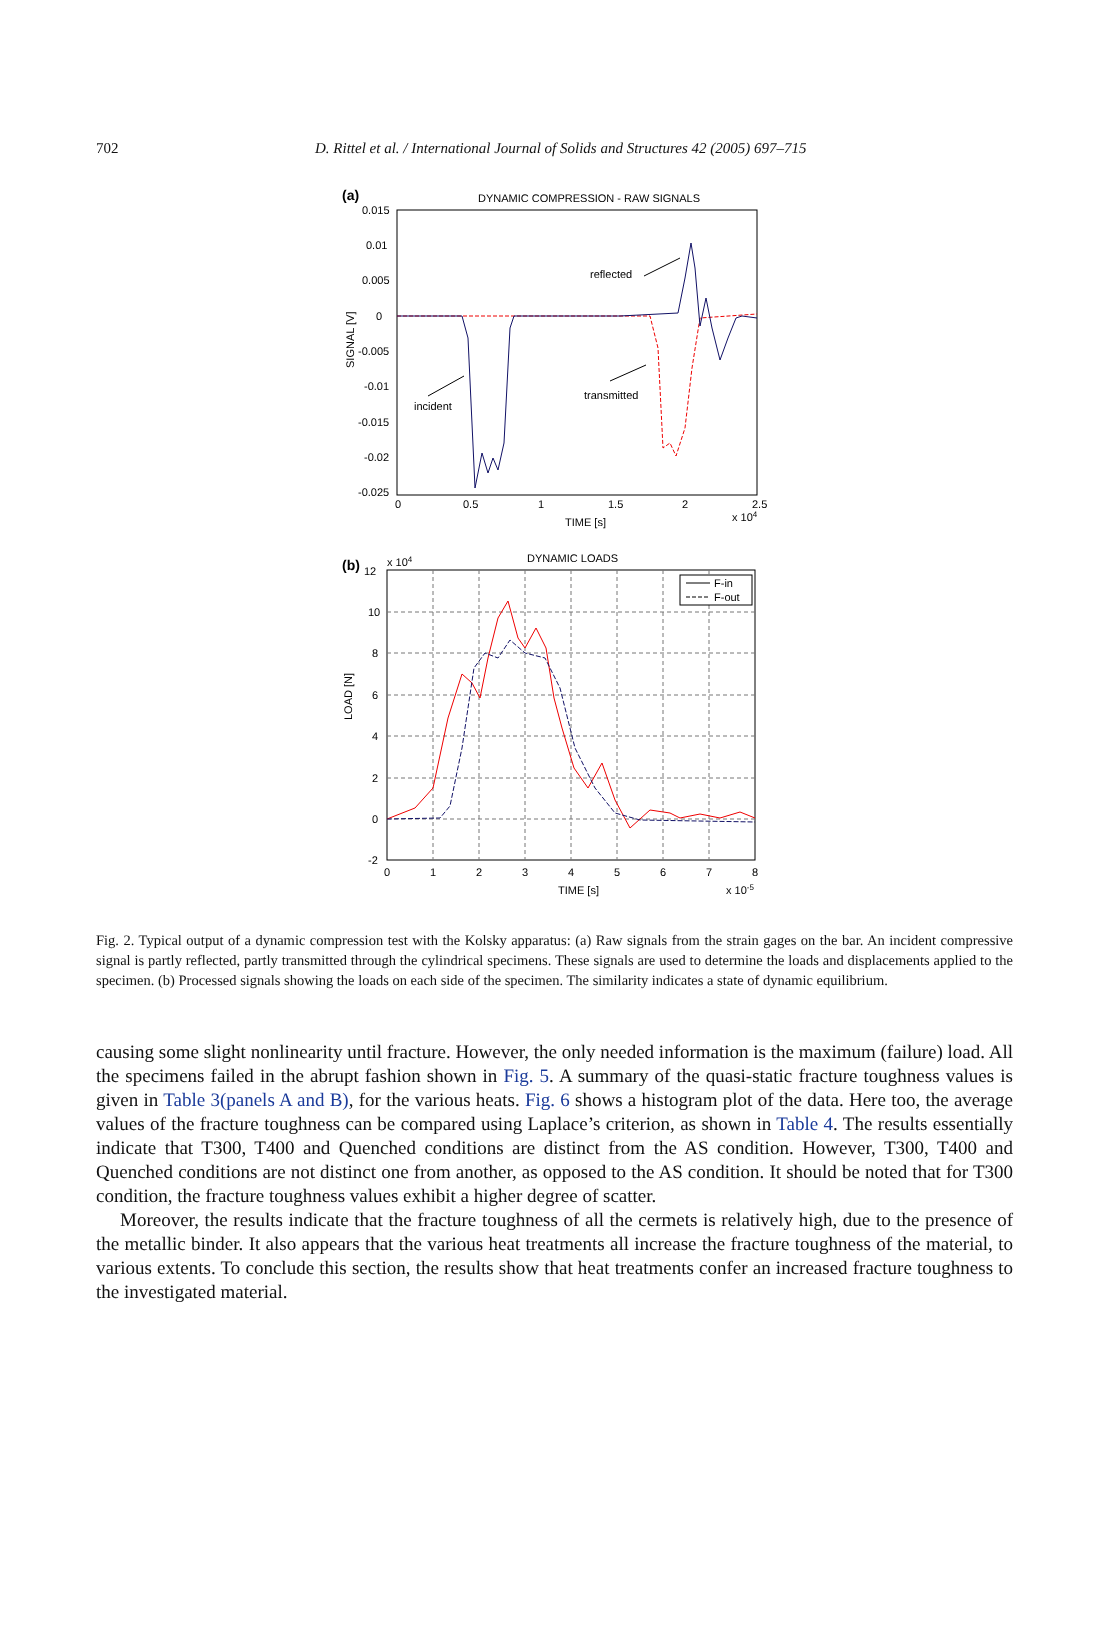702
D. Rittel et al. / International Journal of Solids and Structures 42 (2005) 697–715
(a)
DYNAMIC COMPRESSION - RAW SIGNALS
0.015
0.01
0.005
0
-0.005
-0.01
-0.015
-0.02
-0.025
0
0.5
1
1.5
2
2.5
x 104
TIME [s]
SIGNAL [V]
reflected
transmitted
incident
(b)
12
x 104
DYNAMIC LOADS
F-in
F-out
10
8
6
4
2
0
-2
0
1
2
3
4
5
6
7
8
TIME [s]
x 10-5
LOAD [N]
Fig. 2. Typical output of a dynamic compression test with the Kolsky apparatus: (a) Raw signals from the strain gages on the bar. An incident compressive signal is partly reflected, partly transmitted through the cylindrical specimens. These signals are used to determine the loads and displacements applied to the specimen. (b) Processed signals showing the loads on each side of the specimen. The similarity indicates a state of dynamic equilibrium.
causing some slight nonlinearity until fracture. However, the only needed information is the maximum (failure) load. All the specimens failed in the abrupt fashion shown in Fig. 5. A summary of the quasi-static fracture toughness values is given in Table 3(panels A and B), for the various heats. Fig. 6 shows a histogram plot of the data. Here too, the average values of the fracture toughness can be compared using Laplace’s criterion, as shown in Table 4. The results essentially indicate that T300, T400 and Quenched conditions are distinct from the AS condition. However, T300, T400 and Quenched conditions are not distinct one from another, as opposed to the AS condition. It should be noted that for T300 condition, the fracture toughness values exhibit a higher degree of scatter.
Moreover, the results indicate that the fracture toughness of all the cermets is relatively high, due to the presence of the metallic binder. It also appears that the various heat treatments all increase the fracture toughness of the material, to various extents. To conclude this section, the results show that heat treatments confer an increased fracture toughness to the investigated material.